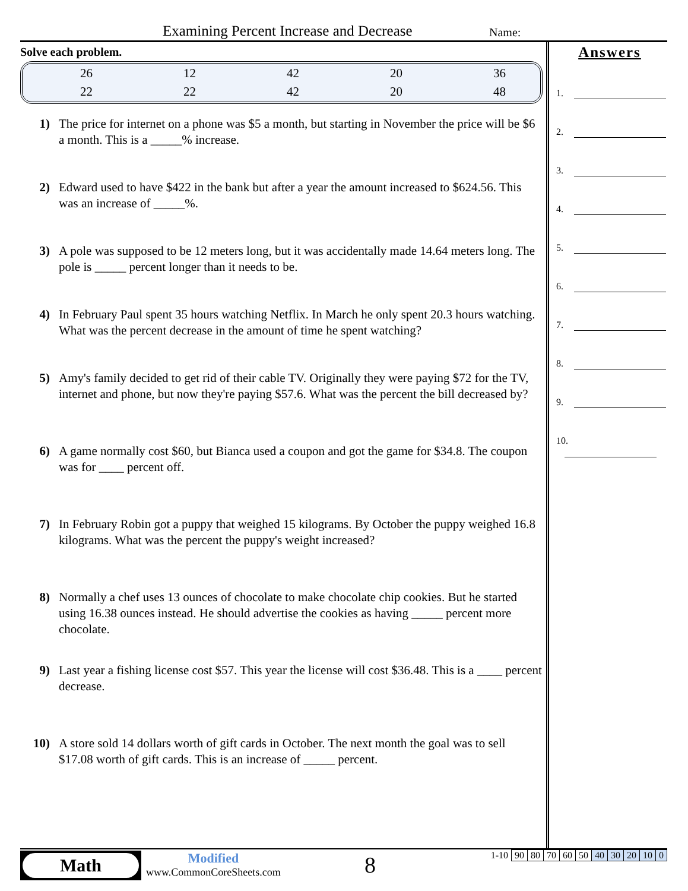Examining Percent Increase and Decrease
Name:
Solve each problem.
| 26 | 12 | 42 | 20 | 36 |
| 22 | 22 | 42 | 20 | 48 |
1) The price for internet on a phone was $5 a month, but starting in November the price will be $6 a month. This is a _____% increase.
2) Edward used to have $422 in the bank but after a year the amount increased to $624.56. This was an increase of _____%.
3) A pole was supposed to be 12 meters long, but it was accidentally made 14.64 meters long. The pole is _____ percent longer than it needs to be.
4) In February Paul spent 35 hours watching Netflix. In March he only spent 20.3 hours watching. What was the percent decrease in the amount of time he spent watching?
5) Amy's family decided to get rid of their cable TV. Originally they were paying $72 for the TV, internet and phone, but now they're paying $57.6. What was the percent the bill decreased by?
6) A game normally cost $60, but Bianca used a coupon and got the game for $34.8. The coupon was for ____ percent off.
7) In February Robin got a puppy that weighed 15 kilograms. By October the puppy weighed 16.8 kilograms. What was the percent the puppy's weight increased?
8) Normally a chef uses 13 ounces of chocolate to make chocolate chip cookies. But he started using 16.38 ounces instead. He should advertise the cookies as having _____ percent more chocolate.
9) Last year a fishing license cost $57. This year the license will cost $36.48. This is a ____ percent decrease.
10) A store sold 14 dollars worth of gift cards in October. The next month the goal was to sell $17.08 worth of gift cards. This is an increase of _____ percent.
Answers
1.
2.
3.
4.
5.
6.
7.
8.
9.
10.
Math
Modified
www.CommonCoreSheets.com
8
| 1-10 | 90 | 80 | 70 | 60 | 50 | 40 | 30 | 20 | 10 | 0 |